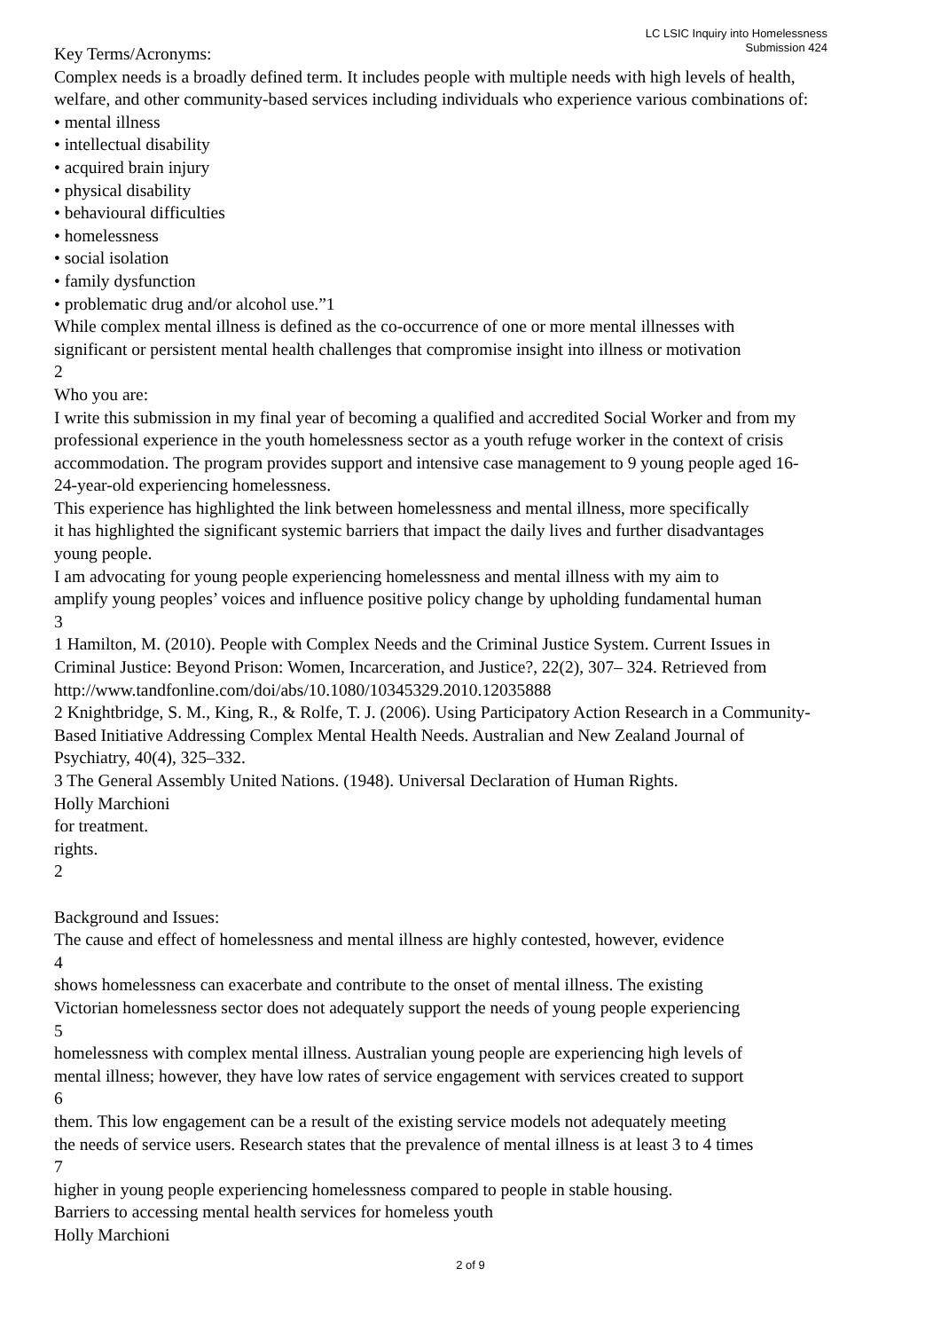LC LSIC Inquiry into Homelessness
Submission 424
Key Terms/Acronyms:
Complex needs is a broadly defined term. It includes people with multiple needs with high levels of health,
welfare, and other community-based services including individuals who experience various combinations of:
• mental illness
• intellectual disability
• acquired brain injury
• physical disability
• behavioural difficulties
• homelessness
• social isolation
• family dysfunction
• problematic drug and/or alcohol use.”1
While complex mental illness is defined as the co-occurrence of one or more mental illnesses with
significant or persistent mental health challenges that compromise insight into illness or motivation
2
Who you are:
I write this submission in my final year of becoming a qualified and accredited Social Worker and from my
professional experience in the youth homelessness sector as a youth refuge worker in the context of crisis
accommodation. The program provides support and intensive case management to 9 young people aged 16-
24-year-old experiencing homelessness.
This experience has highlighted the link between homelessness and mental illness, more specifically
it has highlighted the significant systemic barriers that impact the daily lives and further disadvantages
young people.
I am advocating for young people experiencing homelessness and mental illness with my aim to
amplify young peoples’ voices and influence positive policy change by upholding fundamental human
3
1 Hamilton, M. (2010). People with Complex Needs and the Criminal Justice System. Current Issues in
Criminal Justice: Beyond Prison: Women, Incarceration, and Justice?, 22(2), 307– 324. Retrieved from
http://www.tandfonline.com/doi/abs/10.1080/10345329.2010.12035888
2 Knightbridge, S. M., King, R., & Rolfe, T. J. (2006). Using Participatory Action Research in a Community-
Based Initiative Addressing Complex Mental Health Needs. Australian and New Zealand Journal of
Psychiatry, 40(4), 325–332.
3 The General Assembly United Nations. (1948). Universal Declaration of Human Rights.
Holly Marchioni
for treatment.
rights.
2
Background and Issues:
The cause and effect of homelessness and mental illness are highly contested, however, evidence
4
shows homelessness can exacerbate and contribute to the onset of mental illness. The existing
Victorian homelessness sector does not adequately support the needs of young people experiencing
5
homelessness with complex mental illness. Australian young people are experiencing high levels of
mental illness; however, they have low rates of service engagement with services created to support
6
them. This low engagement can be a result of the existing service models not adequately meeting
the needs of service users. Research states that the prevalence of mental illness is at least 3 to 4 times
7
higher in young people experiencing homelessness compared to people in stable housing.
Barriers to accessing mental health services for homeless youth
Holly Marchioni
2 of 9